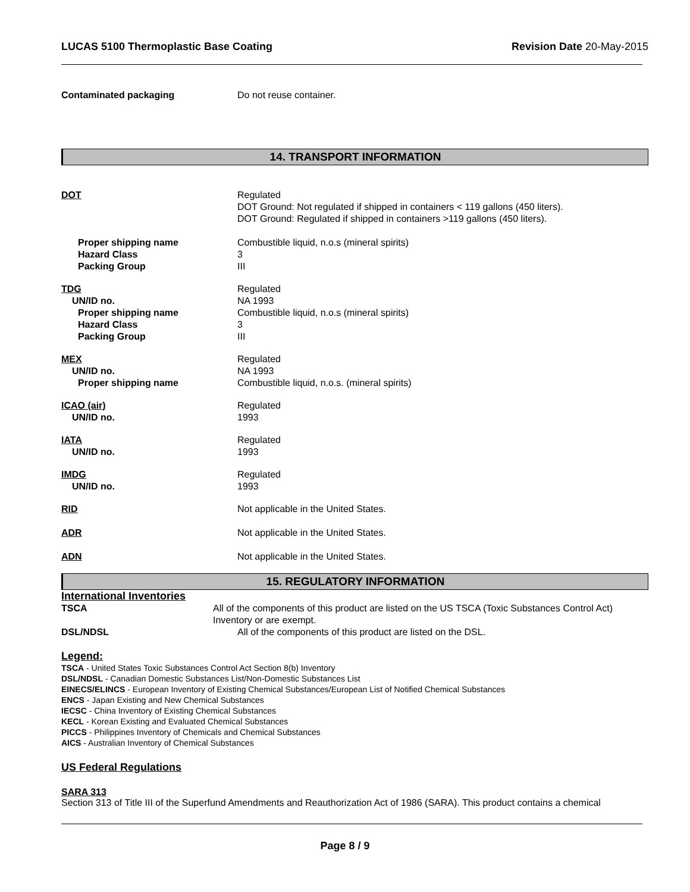LUCAS 5100 Thermoplastic Base Coating Revision Date 20-May-2015
Contaminated packaging Do not reuse container.
14. TRANSPORT INFORMATION
DOT Regulated
DOT Ground: Not regulated if shipped in containers < 119 gallons (450 liters).
DOT Ground: Regulated if shipped in containers >119 gallons (450 liters).
Proper shipping name
Hazard Class
Packing Group
Combustible liquid, n.o.s (mineral spirits)
3
III
TDG
UN/ID no.
Proper shipping name
Hazard Class
Packing Group
Regulated
NA 1993
Combustible liquid, n.o.s (mineral spirits)
3
III
MEX
UN/ID no.
Proper shipping name
Regulated
NA 1993
Combustible liquid, n.o.s. (mineral spirits)
ICAO (air)
UN/ID no.
Regulated
1993
IATA
UN/ID no.
Regulated
1993
IMDG
UN/ID no.
Regulated
1993
RID Not applicable in the United States.
ADR Not applicable in the United States.
ADN Not applicable in the United States.
15. REGULATORY INFORMATION
International Inventories
TSCA All of the components of this product are listed on the US TSCA (Toxic Substances Control Act) Inventory or are exempt.
DSL/NDSL All of the components of this product are listed on the DSL.
Legend:
TSCA - United States Toxic Substances Control Act Section 8(b) Inventory
DSL/NDSL - Canadian Domestic Substances List/Non-Domestic Substances List
EINECS/ELINCS - European Inventory of Existing Chemical Substances/European List of Notified Chemical Substances
ENCS - Japan Existing and New Chemical Substances
IECSC - China Inventory of Existing Chemical Substances
KECL - Korean Existing and Evaluated Chemical Substances
PICCS - Philippines Inventory of Chemicals and Chemical Substances
AICS - Australian Inventory of Chemical Substances
US Federal Regulations
SARA 313
Section 313 of Title III of the Superfund Amendments and Reauthorization Act of 1986 (SARA). This product contains a chemical
Page 8 / 9